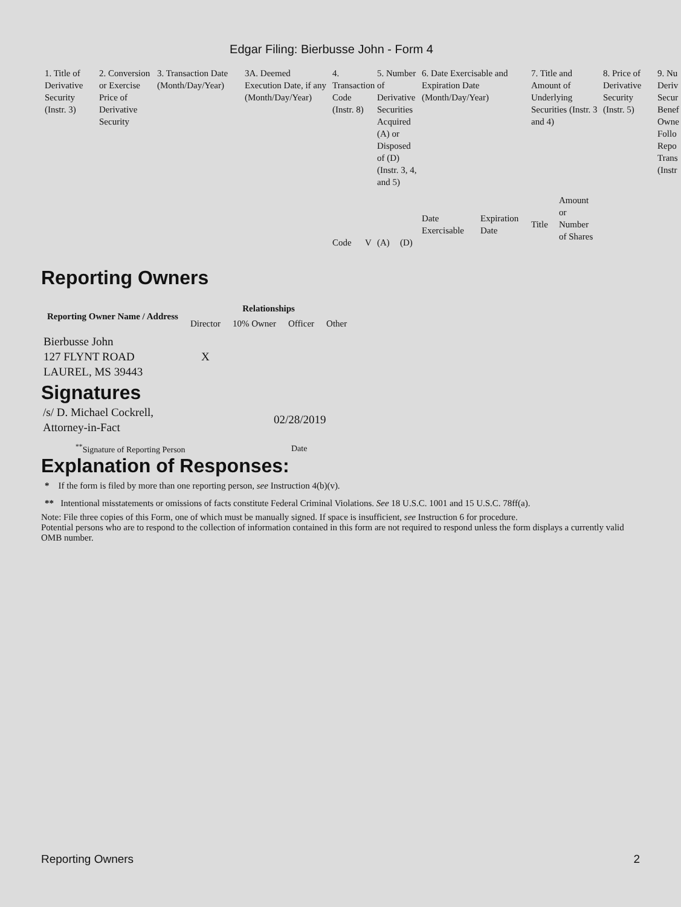Edgar Filing: Bierbusse John - Form 4
| 1. Title of Derivative Security (Instr. 3) | 2. Conversion or Exercise Price of Derivative Security | 3. Transaction Date (Month/Day/Year) | 3A. Deemed Execution Date, if any (Month/Day/Year) | 4. Transaction Code (Instr. 8) | | 5. Number of Derivative Securities Acquired (A) or Disposed of (D) (Instr. 3, 4, and 5) | | 6. Date Exercisable and Expiration Date (Month/Day/Year) | | 7. Title and Amount of Underlying Securities (Instr. 3 and 4) | | 8. Price of Derivative Security (Instr. 5) | 9. Nu Deriv Secur Benef Owne Follo Repo Trans (Instr |
| | | | | Code | V | (A) | (D) | Date Exercisable | Expiration Date | Title | Amount or Number of Shares | | |
Reporting Owners
| Reporting Owner Name / Address | Relationships | | | |
| --- | --- | --- | --- | --- |
| | Director | 10% Owner | Officer | Other |
| Bierbusse John 127 FLYNT ROAD LAUREL, MS 39443 | X | | | |
Signatures
| /s/ D. Michael Cockrell, Attorney-in-Fact | 02/28/2019 |
| <sup>**</sup> Signature of Reporting Person | Date |
Explanation of Responses:
* If the form is filed by more than one reporting person, see Instruction 4(b)(v).
** Intentional misstatements or omissions of facts constitute Federal Criminal Violations. See 18 U.S.C. 1001 and 15 U.S.C. 78ff(a).
Note: File three copies of this Form, one of which must be manually signed. If space is insufficient, see Instruction 6 for procedure.
Potential persons who are to respond to the collection of information contained in this form are not required to respond unless the form displays a currently valid OMB number.
Reporting Owners 2